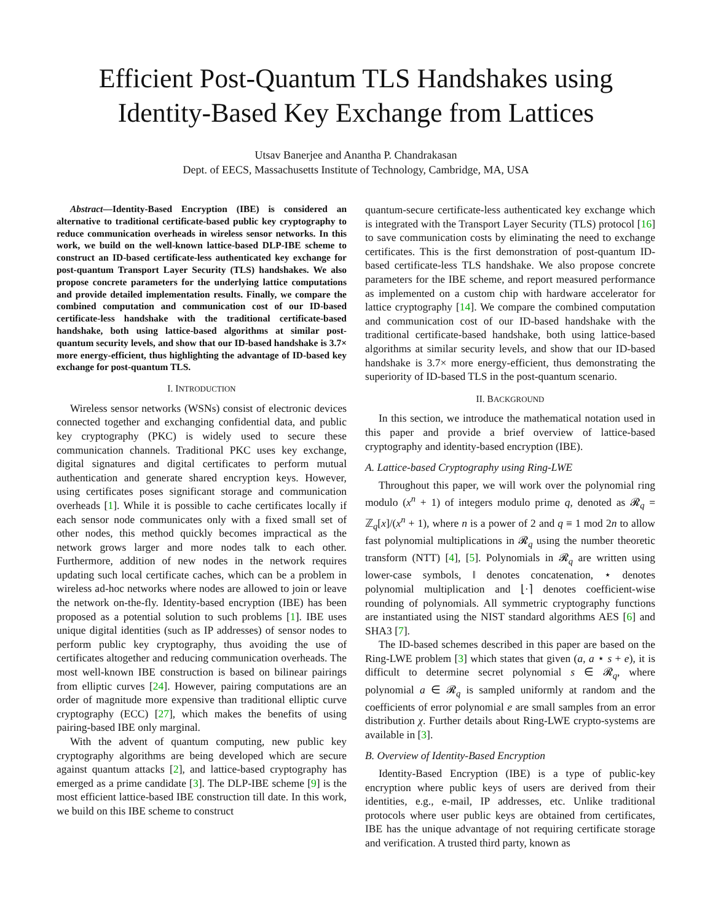Efficient Post-Quantum TLS Handshakes using Identity-Based Key Exchange from Lattices
Utsav Banerjee and Anantha P. Chandrakasan
Dept. of EECS, Massachusetts Institute of Technology, Cambridge, MA, USA
Abstract—Identity-Based Encryption (IBE) is considered an alternative to traditional certificate-based public key cryptography to reduce communication overheads in wireless sensor networks. In this work, we build on the well-known lattice-based DLP-IBE scheme to construct an ID-based certificate-less authenticated key exchange for post-quantum Transport Layer Security (TLS) handshakes. We also propose concrete parameters for the underlying lattice computations and provide detailed implementation results. Finally, we compare the combined computation and communication cost of our ID-based certificate-less handshake with the traditional certificate-based handshake, both using lattice-based algorithms at similar post-quantum security levels, and show that our ID-based handshake is 3.7× more energy-efficient, thus highlighting the advantage of ID-based key exchange for post-quantum TLS.
I. INTRODUCTION
Wireless sensor networks (WSNs) consist of electronic devices connected together and exchanging confidential data, and public key cryptography (PKC) is widely used to secure these communication channels. Traditional PKC uses key exchange, digital signatures and digital certificates to perform mutual authentication and generate shared encryption keys. However, using certificates poses significant storage and communication overheads [1]. While it is possible to cache certificates locally if each sensor node communicates only with a fixed small set of other nodes, this method quickly becomes impractical as the network grows larger and more nodes talk to each other. Furthermore, addition of new nodes in the network requires updating such local certificate caches, which can be a problem in wireless ad-hoc networks where nodes are allowed to join or leave the network on-the-fly. Identity-based encryption (IBE) has been proposed as a potential solution to such problems [1]. IBE uses unique digital identities (such as IP addresses) of sensor nodes to perform public key cryptography, thus avoiding the use of certificates altogether and reducing communication overheads. The most well-known IBE construction is based on bilinear pairings from elliptic curves [24]. However, pairing computations are an order of magnitude more expensive than traditional elliptic curve cryptography (ECC) [27], which makes the benefits of using pairing-based IBE only marginal.
With the advent of quantum computing, new public key cryptography algorithms are being developed which are secure against quantum attacks [2], and lattice-based cryptography has emerged as a prime candidate [3]. The DLP-IBE scheme [9] is the most efficient lattice-based IBE construction till date. In this work, we build on this IBE scheme to construct
quantum-secure certificate-less authenticated key exchange which is integrated with the Transport Layer Security (TLS) protocol [16] to save communication costs by eliminating the need to exchange certificates. This is the first demonstration of post-quantum ID-based certificate-less TLS handshake. We also propose concrete parameters for the IBE scheme, and report measured performance as implemented on a custom chip with hardware accelerator for lattice cryptography [14]. We compare the combined computation and communication cost of our ID-based handshake with the traditional certificate-based handshake, both using lattice-based algorithms at similar security levels, and show that our ID-based handshake is 3.7× more energy-efficient, thus demonstrating the superiority of ID-based TLS in the post-quantum scenario.
II. BACKGROUND
In this section, we introduce the mathematical notation used in this paper and provide a brief overview of lattice-based cryptography and identity-based encryption (IBE).
A. Lattice-based Cryptography using Ring-LWE
Throughout this paper, we will work over the polynomial ring modulo (x<sup>n</sup> + 1) of integers modulo prime q, denoted as 𝓡<sub>q</sub> = ℤ<sub>q</sub>[x]/(x<sup>n</sup> + 1), where n is a power of 2 and q ≡ 1 mod 2n to allow fast polynomial multiplications in 𝓡<sub>q</sub> using the number theoretic transform (NTT) [4], [5]. Polynomials in 𝓡<sub>q</sub> are written using lower-case symbols, ‖ denotes concatenation, ⋆ denotes polynomial multiplication and ⌊·⌉ denotes coefficient-wise rounding of polynomials. All symmetric cryptography functions are instantiated using the NIST standard algorithms AES [6] and SHA3 [7].
The ID-based schemes described in this paper are based on the Ring-LWE problem [3] which states that given (a, a ⋆ s + e), it is difficult to determine secret polynomial s ∈ 𝓡<sub>q</sub>, where polynomial a ∈ 𝓡<sub>q</sub> is sampled uniformly at random and the coefficients of error polynomial e are small samples from an error distribution χ. Further details about Ring-LWE crypto-systems are available in [3].
B. Overview of Identity-Based Encryption
Identity-Based Encryption (IBE) is a type of public-key encryption where public keys of users are derived from their identities, e.g., e-mail, IP addresses, etc. Unlike traditional protocols where user public keys are obtained from certificates, IBE has the unique advantage of not requiring certificate storage and verification. A trusted third party, known as